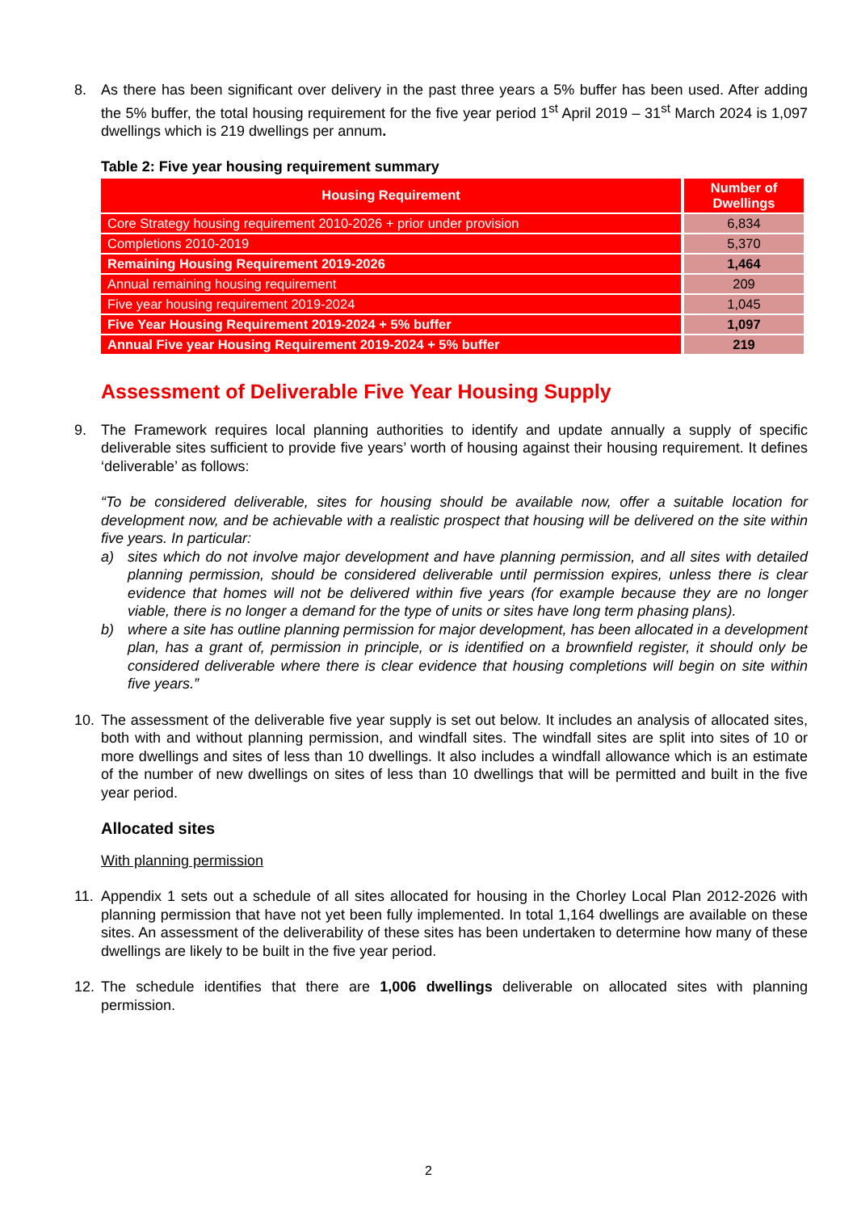8. As there has been significant over delivery in the past three years a 5% buffer has been used. After adding the 5% buffer, the total housing requirement for the five year period 1<sup>st</sup> April 2019 – 31<sup>st</sup> March 2024 is 1,097 dwellings which is 219 dwellings per annum.
Table 2: Five year housing requirement summary
| Housing Requirement | Number of Dwellings |
| --- | --- |
| Core Strategy housing requirement 2010-2026 + prior under provision | 6,834 |
| Completions 2010-2019 | 5,370 |
| Remaining Housing Requirement 2019-2026 | 1,464 |
| Annual remaining housing requirement | 209 |
| Five year housing requirement 2019-2024 | 1,045 |
| Five Year Housing Requirement 2019-2024 + 5% buffer | 1,097 |
| Annual Five year Housing Requirement 2019-2024 + 5% buffer | 219 |
Assessment of Deliverable Five Year Housing Supply
9. The Framework requires local planning authorities to identify and update annually a supply of specific deliverable sites sufficient to provide five years’ worth of housing against their housing requirement. It defines ‘deliverable’ as follows:
“To be considered deliverable, sites for housing should be available now, offer a suitable location for development now, and be achievable with a realistic prospect that housing will be delivered on the site within five years. In particular:
a) sites which do not involve major development and have planning permission, and all sites with detailed planning permission, should be considered deliverable until permission expires, unless there is clear evidence that homes will not be delivered within five years (for example because they are no longer viable, there is no longer a demand for the type of units or sites have long term phasing plans).
b) where a site has outline planning permission for major development, has been allocated in a development plan, has a grant of, permission in principle, or is identified on a brownfield register, it should only be considered deliverable where there is clear evidence that housing completions will begin on site within five years.”
10. The assessment of the deliverable five year supply is set out below. It includes an analysis of allocated sites, both with and without planning permission, and windfall sites. The windfall sites are split into sites of 10 or more dwellings and sites of less than 10 dwellings. It also includes a windfall allowance which is an estimate of the number of new dwellings on sites of less than 10 dwellings that will be permitted and built in the five year period.
Allocated sites
With planning permission
11. Appendix 1 sets out a schedule of all sites allocated for housing in the Chorley Local Plan 2012-2026 with planning permission that have not yet been fully implemented. In total 1,164 dwellings are available on these sites. An assessment of the deliverability of these sites has been undertaken to determine how many of these dwellings are likely to be built in the five year period.
12. The schedule identifies that there are 1,006 dwellings deliverable on allocated sites with planning permission.
2